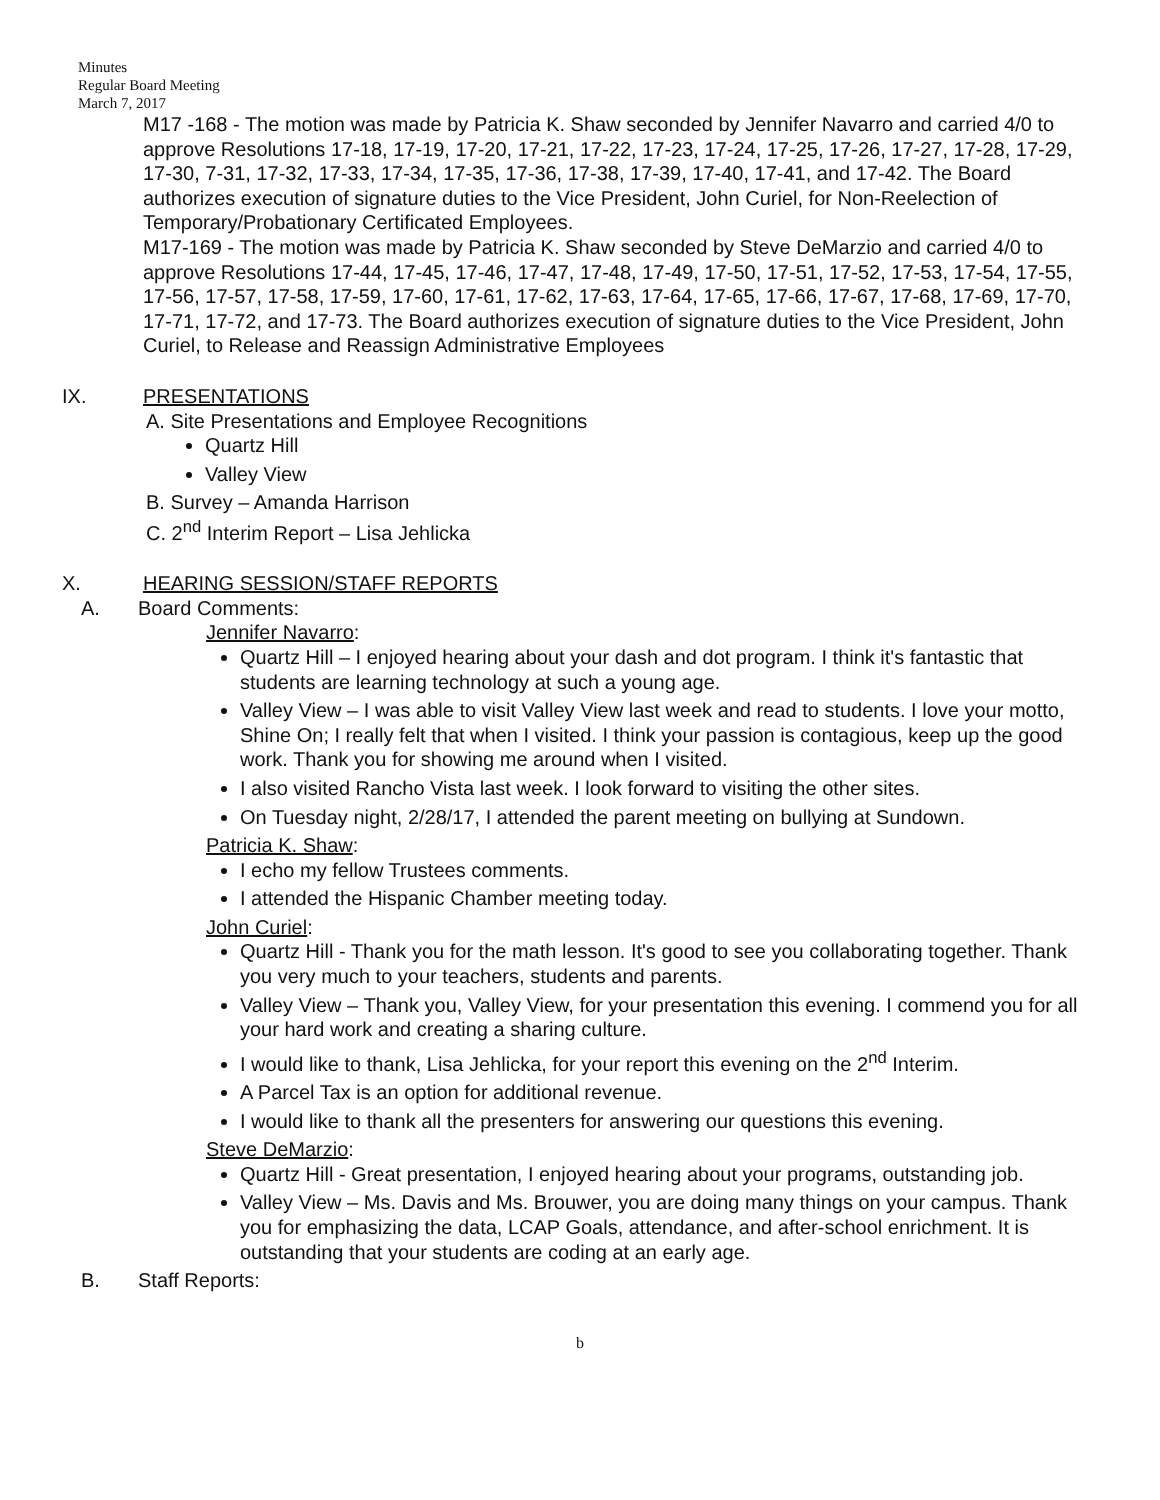Minutes
Regular Board Meeting
March 7, 2017
M17 -168 - The motion was made by Patricia K. Shaw seconded by Jennifer Navarro and carried 4/0 to approve Resolutions 17-18, 17-19, 17-20, 17-21, 17-22, 17-23, 17-24, 17-25, 17-26, 17-27, 17-28, 17-29, 17-30, 7-31, 17-32, 17-33, 17-34, 17-35, 17-36, 17-38, 17-39, 17-40, 17-41, and 17-42. The Board authorizes execution of signature duties to the Vice President, John Curiel, for Non-Reelection of Temporary/Probationary Certificated Employees.
M17-169 - The motion was made by Patricia K. Shaw seconded by Steve DeMarzio and carried 4/0 to approve Resolutions 17-44, 17-45, 17-46, 17-47, 17-48, 17-49, 17-50, 17-51, 17-52, 17-53, 17-54, 17-55, 17-56, 17-57, 17-58, 17-59, 17-60, 17-61, 17-62, 17-63, 17-64, 17-65, 17-66, 17-67, 17-68, 17-69, 17-70, 17-71, 17-72, and 17-73. The Board authorizes execution of signature duties to the Vice President, John Curiel, to Release and Reassign Administrative Employees
IX. PRESENTATIONS
A. Site Presentations and Employee Recognitions
Quartz Hill
Valley View
B. Survey – Amanda Harrison
C. 2<sup>nd</sup> Interim Report – Lisa Jehlicka
X. HEARING SESSION/STAFF REPORTS
A. Board Comments:
Jennifer Navarro:
Quartz Hill – I enjoyed hearing about your dash and dot program. I think it's fantastic that students are learning technology at such a young age.
Valley View – I was able to visit Valley View last week and read to students. I love your motto, Shine On; I really felt that when I visited. I think your passion is contagious, keep up the good work. Thank you for showing me around when I visited.
I also visited Rancho Vista last week. I look forward to visiting the other sites.
On Tuesday night, 2/28/17, I attended the parent meeting on bullying at Sundown.
Patricia K. Shaw:
I echo my fellow Trustees comments.
I attended the Hispanic Chamber meeting today.
John Curiel:
Quartz Hill - Thank you for the math lesson. It's good to see you collaborating together. Thank you very much to your teachers, students and parents.
Valley View – Thank you, Valley View, for your presentation this evening. I commend you for all your hard work and creating a sharing culture.
I would like to thank, Lisa Jehlicka, for your report this evening on the 2<sup>nd</sup> Interim.
A Parcel Tax is an option for additional revenue.
I would like to thank all the presenters for answering our questions this evening.
Steve DeMarzio:
Quartz Hill - Great presentation, I enjoyed hearing about your programs, outstanding job.
Valley View – Ms. Davis and Ms. Brouwer, you are doing many things on your campus. Thank you for emphasizing the data, LCAP Goals, attendance, and after-school enrichment. It is outstanding that your students are coding at an early age.
B. Staff Reports:
b